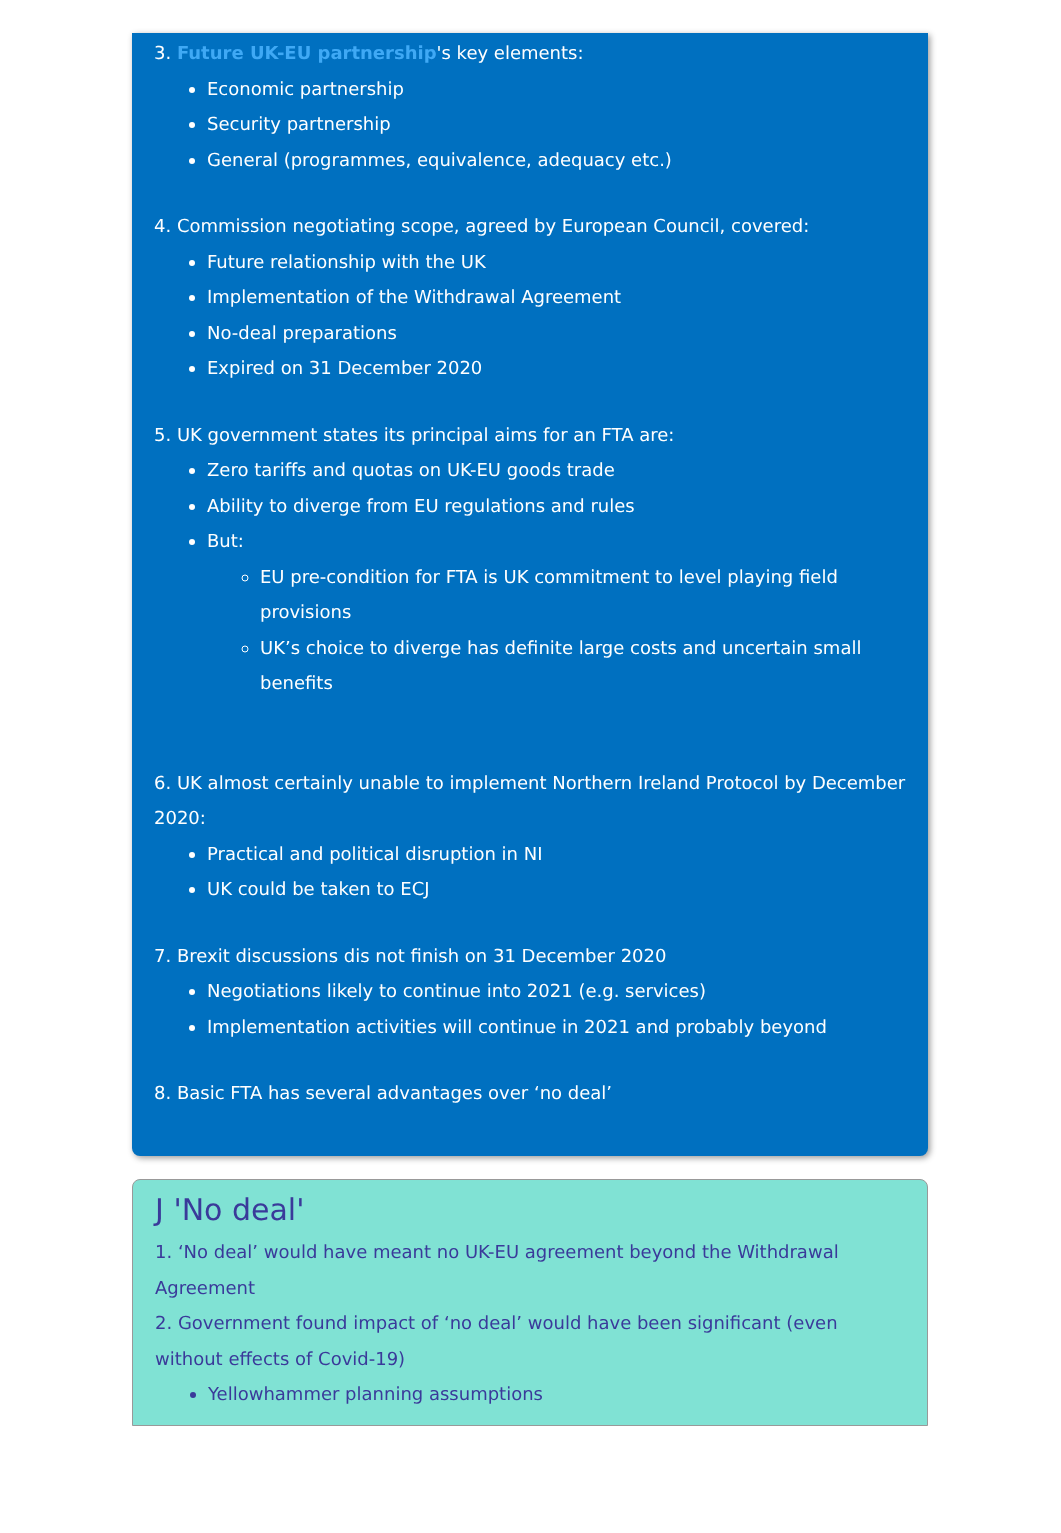3. Future UK-EU partnership's key elements:
Economic partnership
Security partnership
General (programmes, equivalence, adequacy etc.)
4. Commission negotiating scope, agreed by European Council, covered:
Future relationship with the UK
Implementation of the Withdrawal Agreement
No-deal preparations
Expired on 31 December 2020
5. UK government states its principal aims for an FTA are:
Zero tariffs and quotas on UK-EU goods trade
Ability to diverge from EU regulations and rules
But:
EU pre-condition for FTA is UK commitment to level playing field provisions
UK’s choice to diverge has definite large costs and uncertain small benefits
6. UK almost certainly unable to implement Northern Ireland Protocol by December 2020:
Practical and political disruption in NI
UK could be taken to ECJ
7. Brexit discussions dis not finish on 31 December 2020
Negotiations likely to continue into 2021 (e.g. services)
Implementation activities will continue in 2021 and probably beyond
8. Basic FTA has several advantages over ‘no deal’
J 'No deal'
1. ‘No deal’ would have meant no UK-EU agreement beyond the Withdrawal Agreement
2. Government found impact of ‘no deal’ would have been significant (even without effects of Covid-19)
Yellowhammer planning assumptions